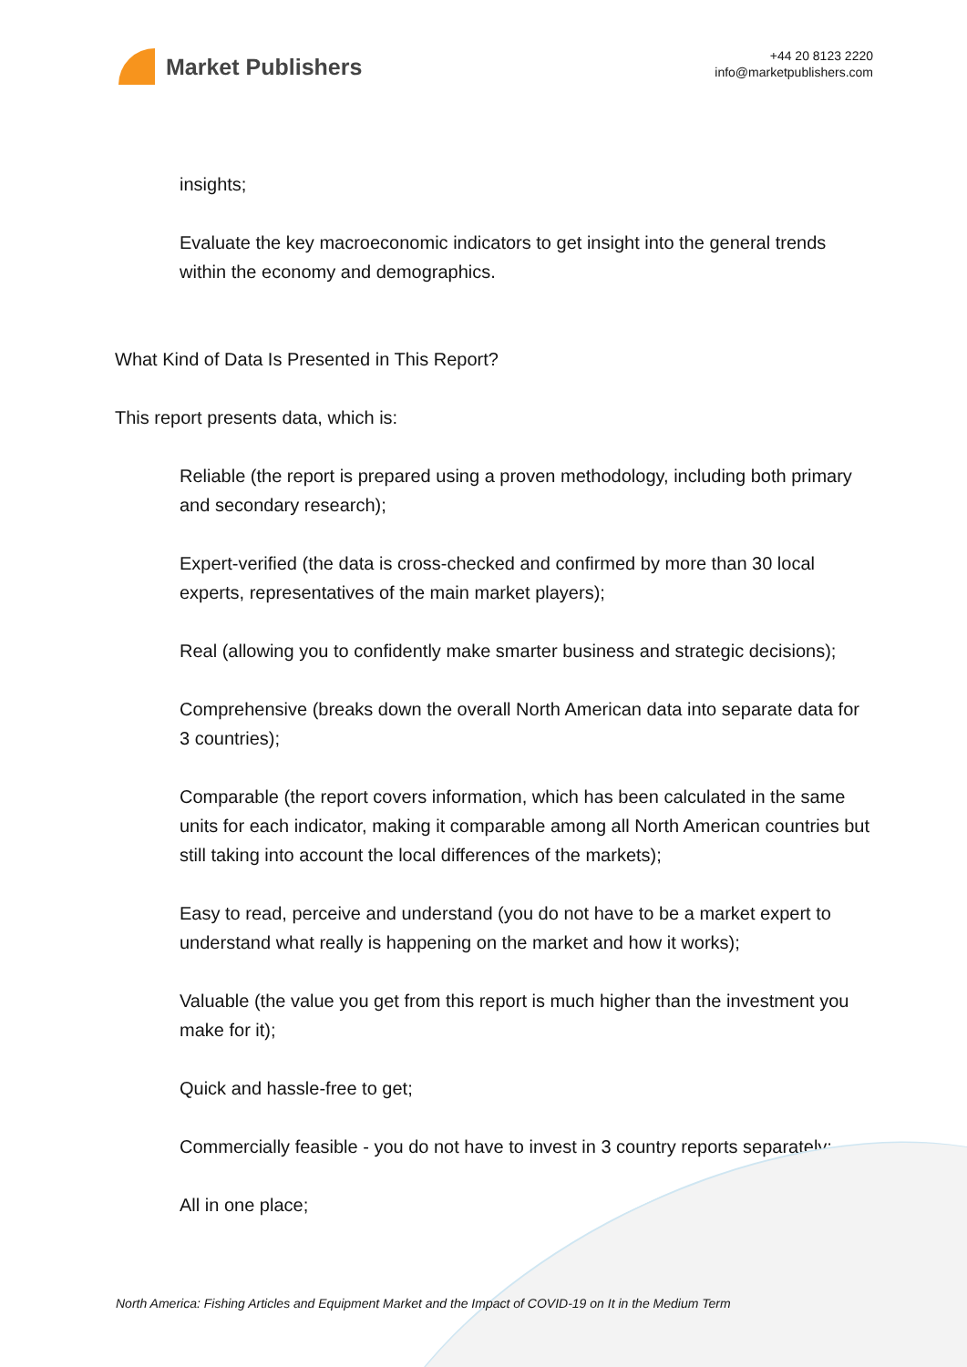Market Publishers
+44 20 8123 2220
info@marketpublishers.com
insights;
Evaluate the key macroeconomic indicators to get insight into the general trends within the economy and demographics.
What Kind of Data Is Presented in This Report?
This report presents data, which is:
Reliable (the report is prepared using a proven methodology, including both primary and secondary research);
Expert-verified (the data is cross-checked and confirmed by more than 30 local experts, representatives of the main market players);
Real (allowing you to confidently make smarter business and strategic decisions);
Comprehensive (breaks down the overall North American data into separate data for 3 countries);
Comparable (the report covers information, which has been calculated in the same units for each indicator, making it comparable among all North American countries but still taking into account the local differences of the markets);
Easy to read, perceive and understand (you do not have to be a market expert to understand what really is happening on the market and how it works);
Valuable (the value you get from this report is much higher than the investment you make for it);
Quick and hassle-free to get;
Commercially feasible - you do not have to invest in 3 country reports separately;
All in one place;
North America: Fishing Articles and Equipment Market and the Impact of COVID-19 on It in the Medium Term